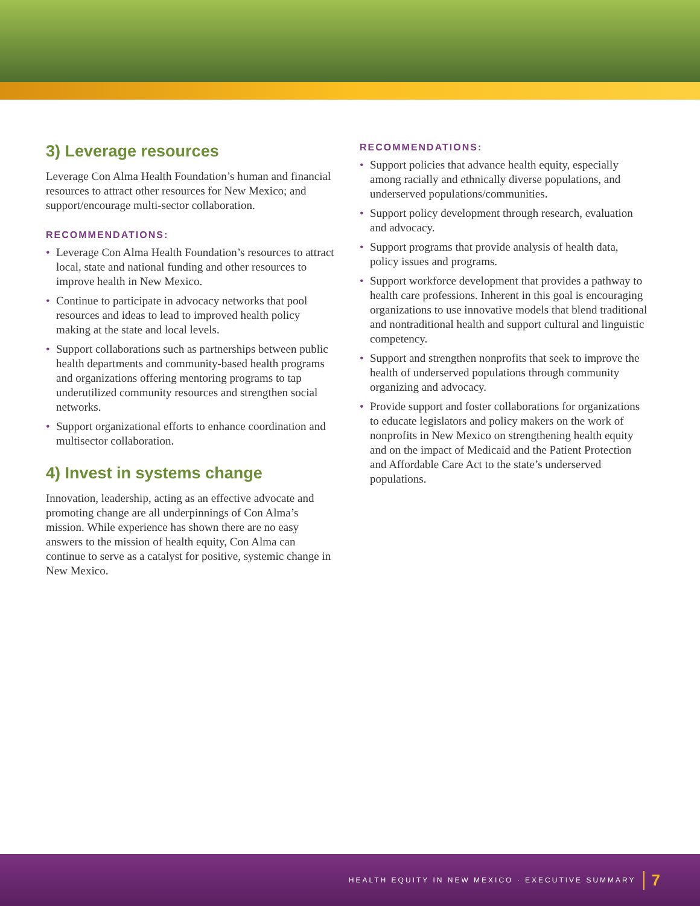3) Leverage resources
Leverage Con Alma Health Foundation’s human and financial resources to attract other resources for New Mexico; and support/encourage multi-sector collaboration.
RECOMMENDATIONS:
• Leverage Con Alma Health Foundation’s resources to attract local, state and national funding and other resources to improve health in New Mexico.
• Continue to participate in advocacy networks that pool resources and ideas to lead to improved health policy making at the state and local levels.
• Support collaborations such as partnerships between public health departments and community-based health programs and organizations offering mentoring programs to tap underutilized community resources and strengthen social networks.
• Support organizational efforts to enhance coordination and multisector collaboration.
4) Invest in systems change
Innovation, leadership, acting as an effective advocate and promoting change are all underpinnings of Con Alma’s mission. While experience has shown there are no easy answers to the mission of health equity, Con Alma can continue to serve as a catalyst for positive, systemic change in New Mexico.
RECOMMENDATIONS:
• Support policies that advance health equity, especially among racially and ethnically diverse populations, and underserved populations/communities.
• Support policy development through research, evaluation and advocacy.
• Support programs that provide analysis of health data, policy issues and programs.
• Support workforce development that provides a pathway to health care professions. Inherent in this goal is encouraging organizations to use innovative models that blend traditional and nontraditional health and support cultural and linguistic competency.
• Support and strengthen nonprofits that seek to improve the health of underserved populations through community organizing and advocacy.
• Provide support and foster collaborations for organizations to educate legislators and policy makers on the work of nonprofits in New Mexico on strengthening health equity and on the impact of Medicaid and the Patient Protection and Affordable Care Act to the state’s underserved populations.
HEALTH EQUITY IN NEW MEXICO · EXECUTIVE SUMMARY 7